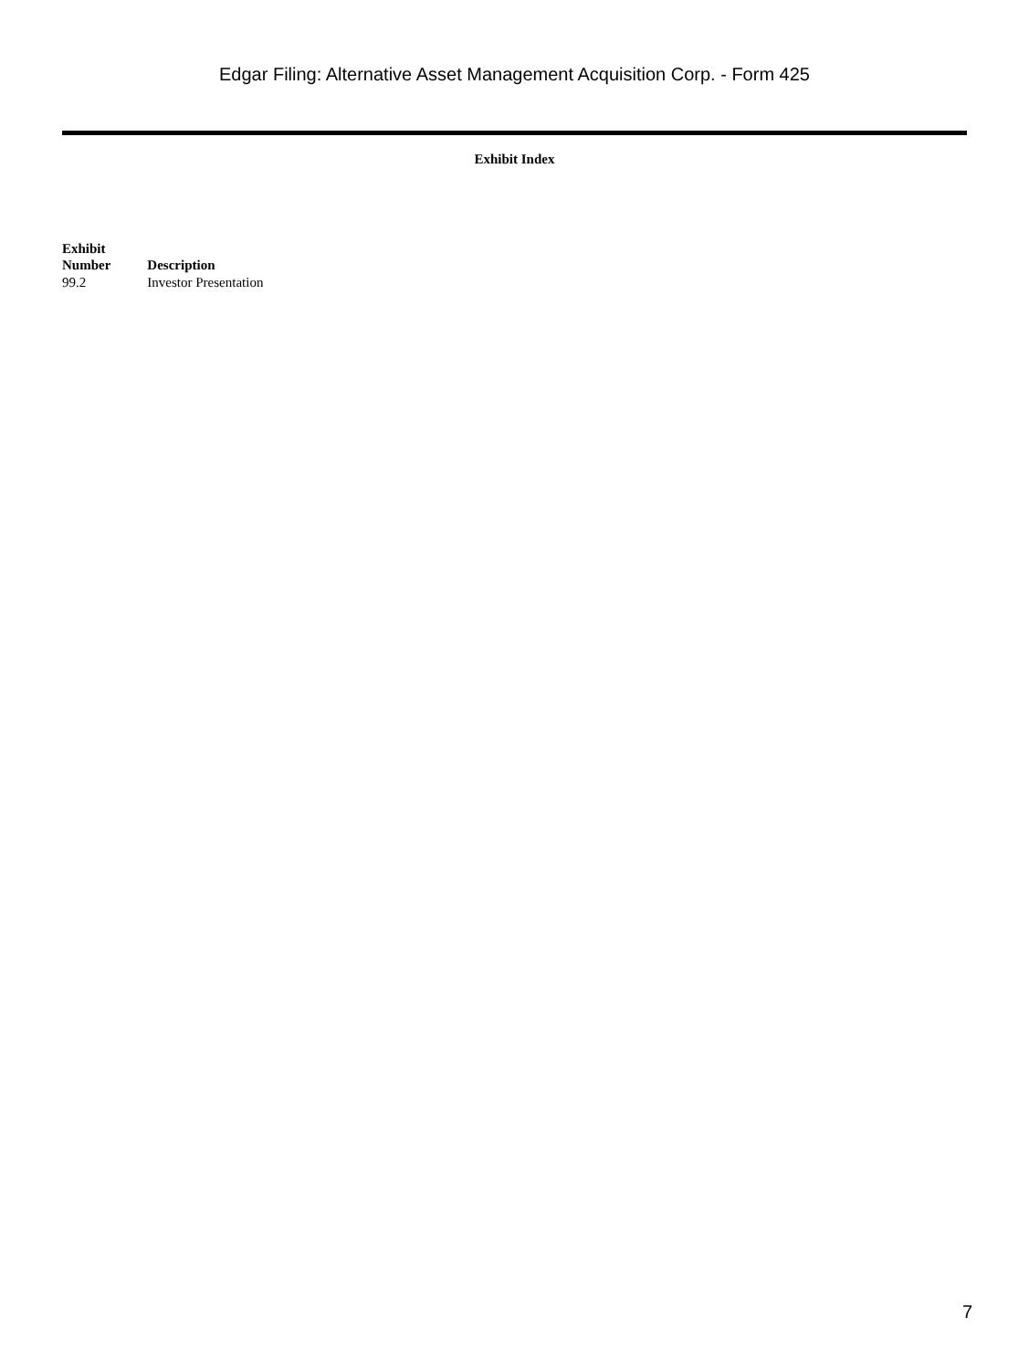Edgar Filing: Alternative Asset Management Acquisition Corp. - Form 425
Exhibit Index
| Exhibit Number | Description |
| --- | --- |
| 99.2 | Investor Presentation |
7